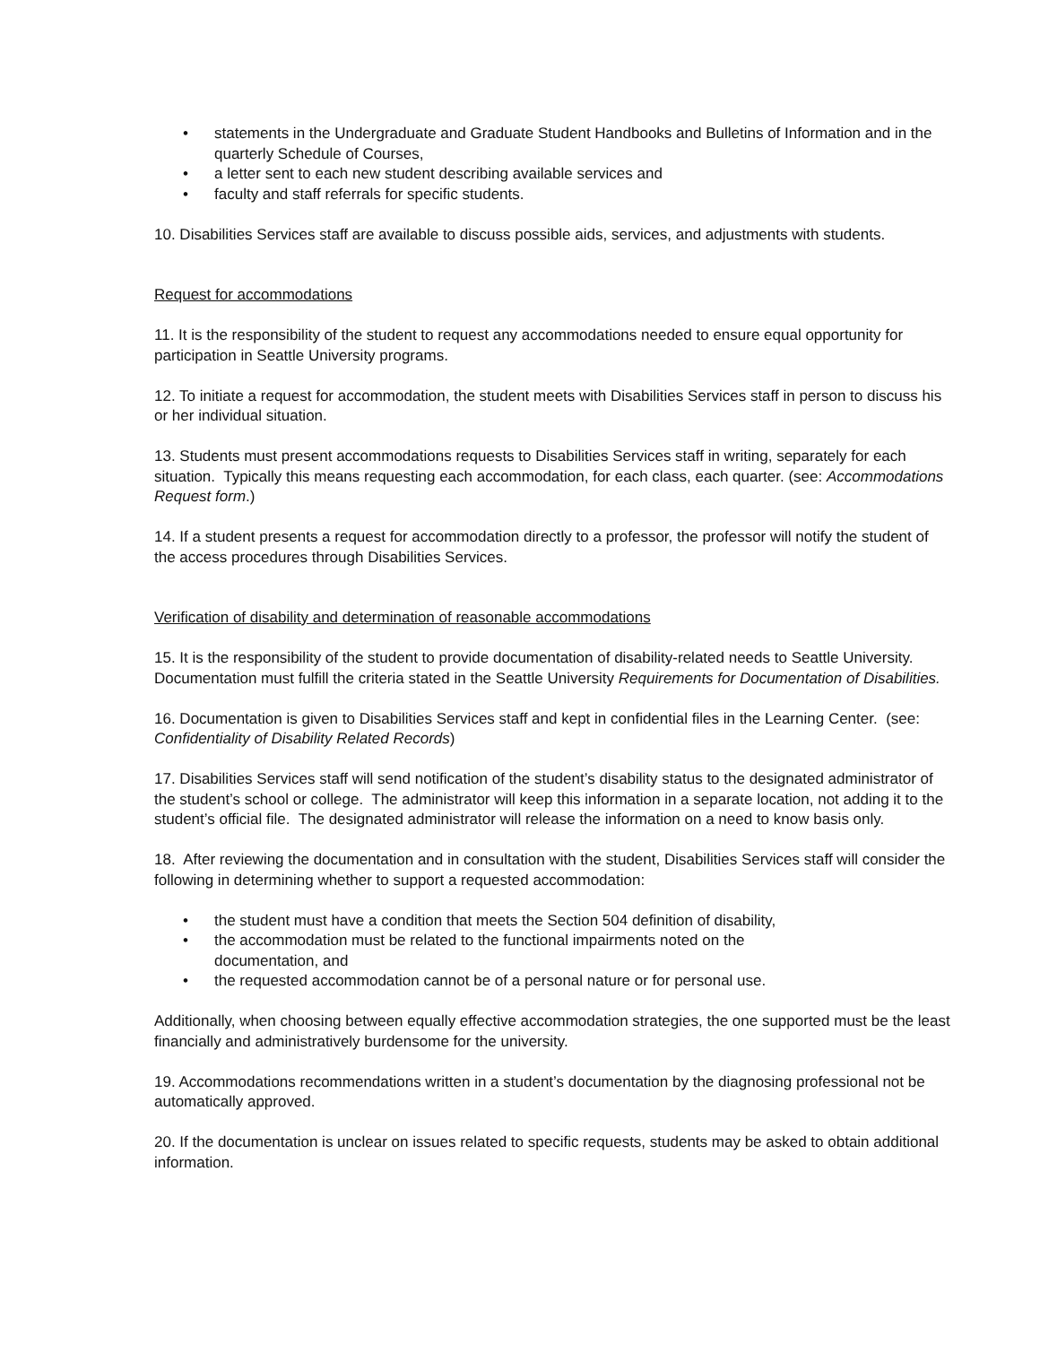• statements in the Undergraduate and Graduate Student Handbooks and Bulletins of Information and in the quarterly Schedule of Courses,
• a letter sent to each new student describing available services and
• faculty and staff referrals for specific students.
10. Disabilities Services staff are available to discuss possible aids, services, and adjustments with students.
Request for accommodations
11. It is the responsibility of the student to request any accommodations needed to ensure equal opportunity for participation in Seattle University programs.
12. To initiate a request for accommodation, the student meets with Disabilities Services staff in person to discuss his or her individual situation.
13. Students must present accommodations requests to Disabilities Services staff in writing, separately for each situation. Typically this means requesting each accommodation, for each class, each quarter. (see: Accommodations Request form.)
14. If a student presents a request for accommodation directly to a professor, the professor will notify the student of the access procedures through Disabilities Services.
Verification of disability and determination of reasonable accommodations
15. It is the responsibility of the student to provide documentation of disability-related needs to Seattle University. Documentation must fulfill the criteria stated in the Seattle University Requirements for Documentation of Disabilities.
16. Documentation is given to Disabilities Services staff and kept in confidential files in the Learning Center. (see: Confidentiality of Disability Related Records)
17. Disabilities Services staff will send notification of the student’s disability status to the designated administrator of the student’s school or college. The administrator will keep this information in a separate location, not adding it to the student’s official file. The designated administrator will release the information on a need to know basis only.
18. After reviewing the documentation and in consultation with the student, Disabilities Services staff will consider the following in determining whether to support a requested accommodation:
• the student must have a condition that meets the Section 504 definition of disability,
• the accommodation must be related to the functional impairments noted on the
documentation, and
• the requested accommodation cannot be of a personal nature or for personal use.
Additionally, when choosing between equally effective accommodation strategies, the one supported must be the least financially and administratively burdensome for the university.
19. Accommodations recommendations written in a student’s documentation by the diagnosing professional not be automatically approved.
20. If the documentation is unclear on issues related to specific requests, students may be asked to obtain additional information.